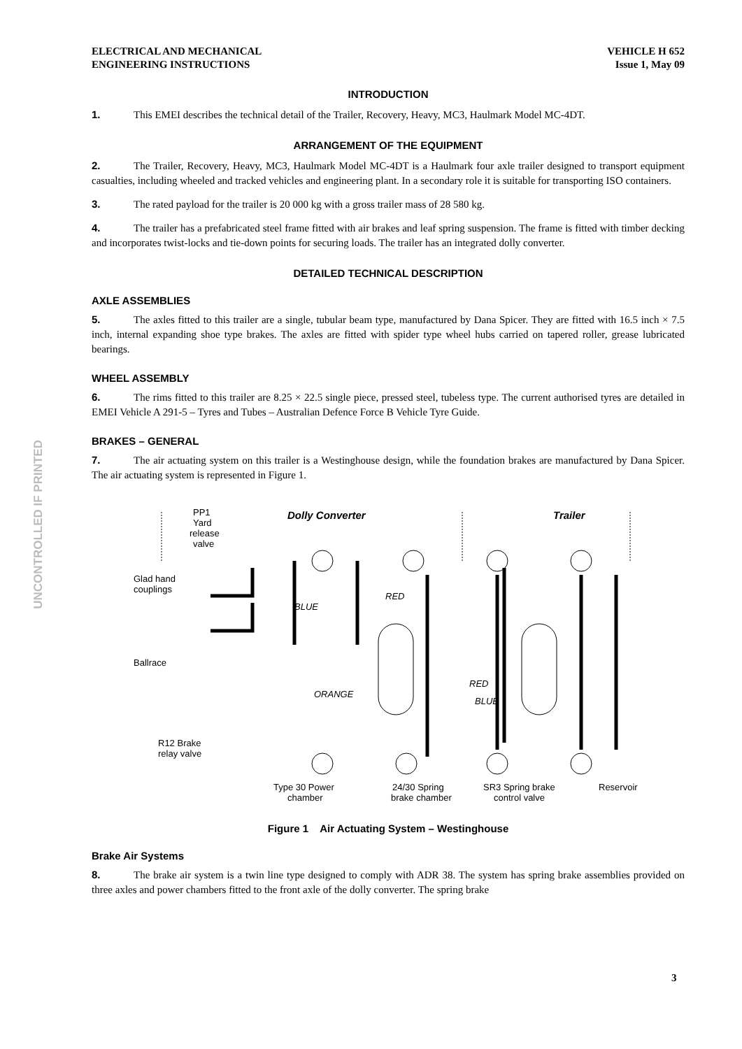UNCONTROLLED IF PRINTED
ELECTRICAL AND MECHANICAL
ENGINEERING INSTRUCTIONS
VEHICLE H 652
Issue 1, May 09
INTRODUCTION
1. This EMEI describes the technical detail of the Trailer, Recovery, Heavy, MC3, Haulmark Model MC-4DT.
ARRANGEMENT OF THE EQUIPMENT
2. The Trailer, Recovery, Heavy, MC3, Haulmark Model MC-4DT is a Haulmark four axle trailer designed to transport equipment casualties, including wheeled and tracked vehicles and engineering plant. In a secondary role it is suitable for transporting ISO containers.
3. The rated payload for the trailer is 20 000 kg with a gross trailer mass of 28 580 kg.
4. The trailer has a prefabricated steel frame fitted with air brakes and leaf spring suspension. The frame is fitted with timber decking and incorporates twist-locks and tie-down points for securing loads. The trailer has an integrated dolly converter.
DETAILED TECHNICAL DESCRIPTION
AXLE ASSEMBLIES
5. The axles fitted to this trailer are a single, tubular beam type, manufactured by Dana Spicer. They are fitted with 16.5 inch × 7.5 inch, internal expanding shoe type brakes. The axles are fitted with spider type wheel hubs carried on tapered roller, grease lubricated bearings.
WHEEL ASSEMBLY
6. The rims fitted to this trailer are 8.25 × 22.5 single piece, pressed steel, tubeless type. The current authorised tyres are detailed in EMEI Vehicle A 291-5 – Tyres and Tubes – Australian Defence Force B Vehicle Tyre Guide.
BRAKES – GENERAL
7. The air actuating system on this trailer is a Westinghouse design, while the foundation brakes are manufactured by Dana Spicer. The air actuating system is represented in Figure 1.
PP1
Yard
release
valve
Dolly Converter
Trailer
Glad hand
couplings
RED
BLUE
Ballrace
RED
ORANGE
BLUE
R12 Brake
relay valve
Type 30 Power
chamber
24/30 Spring
brake chamber
SR3 Spring brake
control valve
Reservoir
Figure 1 Air Actuating System – Westinghouse
Brake Air Systems
8. The brake air system is a twin line type designed to comply with ADR 38. The system has spring brake assemblies provided on three axles and power chambers fitted to the front axle of the dolly converter. The spring brake
3